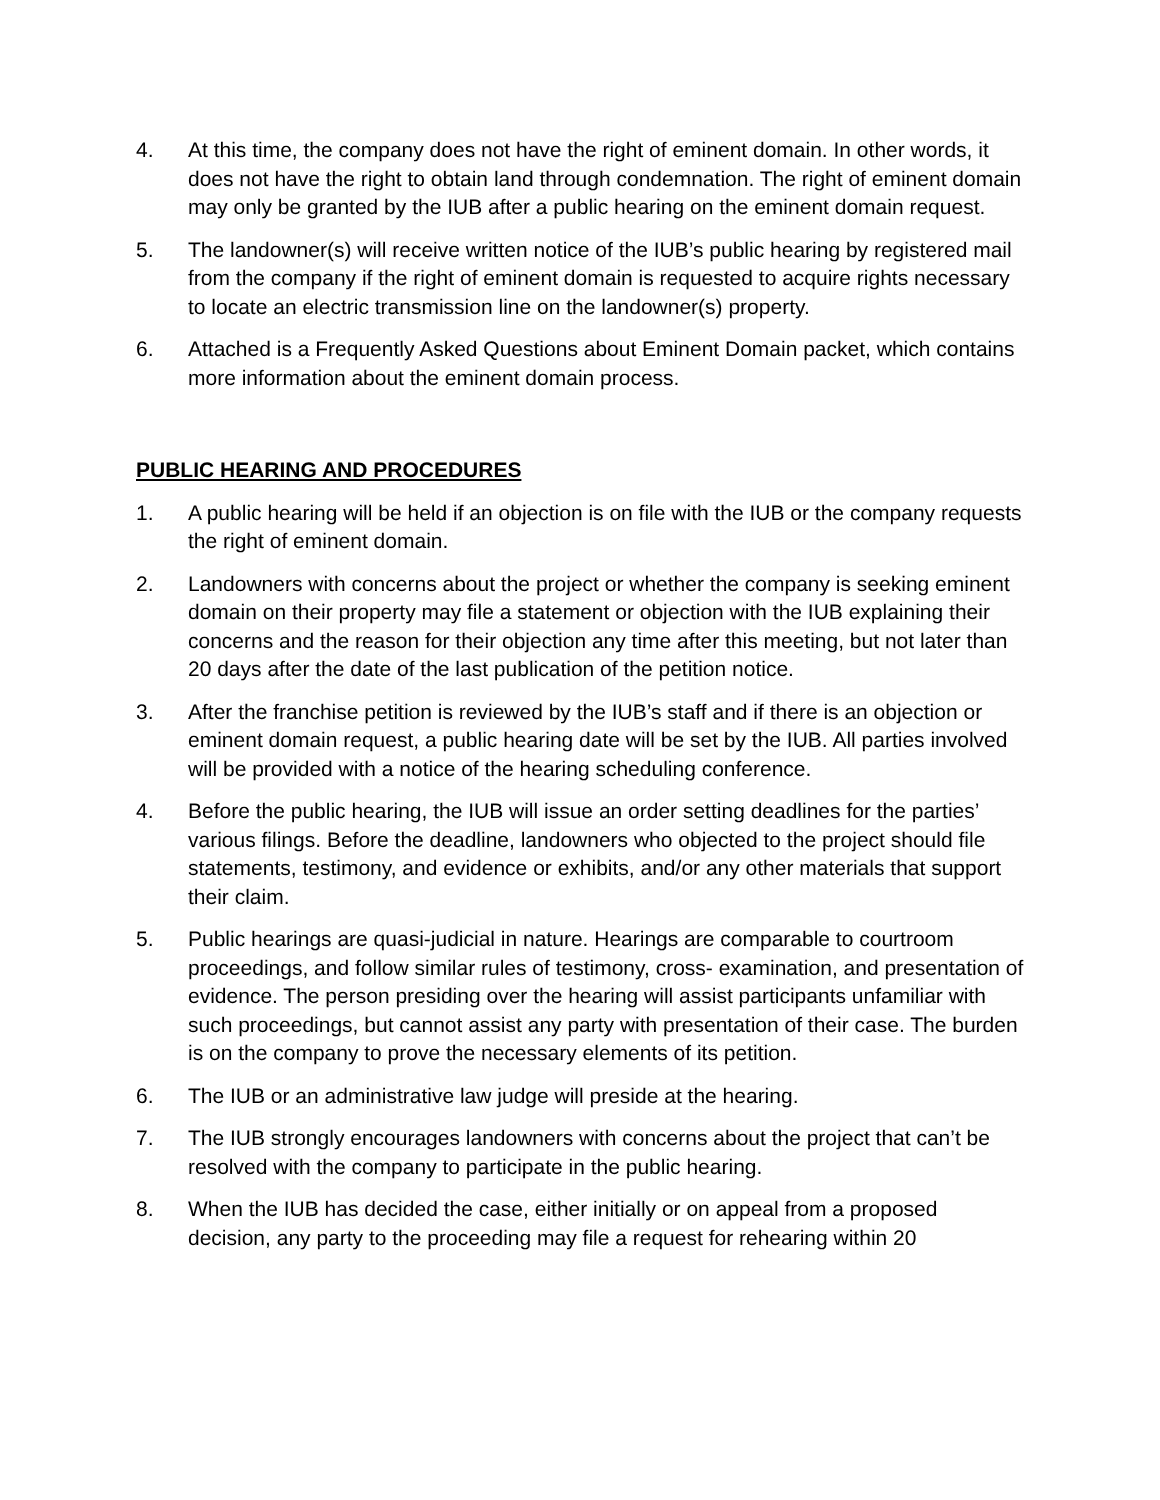4. At this time, the company does not have the right of eminent domain. In other words, it does not have the right to obtain land through condemnation. The right of eminent domain may only be granted by the IUB after a public hearing on the eminent domain request.
5. The landowner(s) will receive written notice of the IUB’s public hearing by registered mail from the company if the right of eminent domain is requested to acquire rights necessary to locate an electric transmission line on the landowner(s) property.
6. Attached is a Frequently Asked Questions about Eminent Domain packet, which contains more information about the eminent domain process.
PUBLIC HEARING AND PROCEDURES
1. A public hearing will be held if an objection is on file with the IUB or the company requests the right of eminent domain.
2. Landowners with concerns about the project or whether the company is seeking eminent domain on their property may file a statement or objection with the IUB explaining their concerns and the reason for their objection any time after this meeting, but not later than 20 days after the date of the last publication of the petition notice.
3. After the franchise petition is reviewed by the IUB’s staff and if there is an objection or eminent domain request, a public hearing date will be set by the IUB. All parties involved will be provided with a notice of the hearing scheduling conference.
4. Before the public hearing, the IUB will issue an order setting deadlines for the parties’ various filings. Before the deadline, landowners who objected to the project should file statements, testimony, and evidence or exhibits, and/or any other materials that support their claim.
5. Public hearings are quasi-judicial in nature. Hearings are comparable to courtroom proceedings, and follow similar rules of testimony, cross- examination, and presentation of evidence. The person presiding over the hearing will assist participants unfamiliar with such proceedings, but cannot assist any party with presentation of their case. The burden is on the company to prove the necessary elements of its petition.
6. The IUB or an administrative law judge will preside at the hearing.
7. The IUB strongly encourages landowners with concerns about the project that can’t be resolved with the company to participate in the public hearing.
8. When the IUB has decided the case, either initially or on appeal from a proposed decision, any party to the proceeding may file a request for rehearing within 20